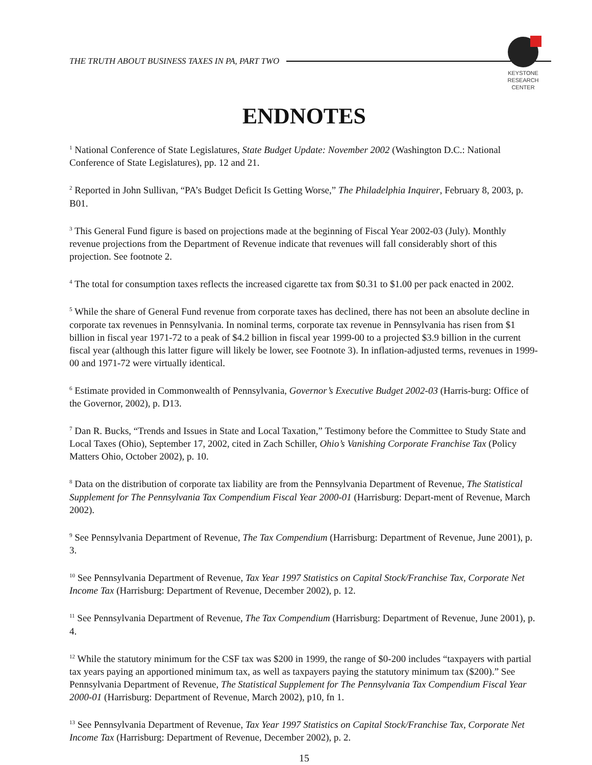KEYSTONE
RESEARCH
CENTER
THE TRUTH ABOUT BUSINESS TAXES IN PA, PART TWO
ENDNOTES
<sup>1</sup> National Conference of State Legislatures, State Budget Update: November 2002 (Washington D.C.: National Conference of State Legislatures), pp. 12 and 21.
<sup>2</sup> Reported in John Sullivan, “PA’s Budget Deficit Is Getting Worse,” The Philadelphia Inquirer, February 8, 2003, p. B01.
<sup>3</sup> This General Fund figure is based on projections made at the beginning of Fiscal Year 2002-03 (July). Monthly revenue projections from the Department of Revenue indicate that revenues will fall considerably short of this projection. See footnote 2.
<sup>4</sup> The total for consumption taxes reflects the increased cigarette tax from $0.31 to $1.00 per pack enacted in 2002.
<sup>5</sup> While the share of General Fund revenue from corporate taxes has declined, there has not been an absolute decline in corporate tax revenues in Pennsylvania. In nominal terms, corporate tax revenue in Pennsylvania has risen from $1 billion in fiscal year 1971-72 to a peak of $4.2 billion in fiscal year 1999-00 to a projected $3.9 billion in the current fiscal year (although this latter figure will likely be lower, see Footnote 3). In inflation-adjusted terms, revenues in 1999-00 and 1971-72 were virtually identical.
<sup>6</sup> Estimate provided in Commonwealth of Pennsylvania, Governor’s Executive Budget 2002-03 (Harris-burg: Office of the Governor, 2002), p. D13.
<sup>7</sup> Dan R. Bucks, “Trends and Issues in State and Local Taxation,” Testimony before the Committee to Study State and Local Taxes (Ohio), September 17, 2002, cited in Zach Schiller, Ohio’s Vanishing Corporate Franchise Tax (Policy Matters Ohio, October 2002), p. 10.
<sup>8</sup> Data on the distribution of corporate tax liability are from the Pennsylvania Department of Revenue, The Statistical Supplement for The Pennsylvania Tax Compendium Fiscal Year 2000-01 (Harrisburg: Depart-ment of Revenue, March 2002).
<sup>9</sup> See Pennsylvania Department of Revenue, The Tax Compendium (Harrisburg: Department of Revenue, June 2001), p. 3.
<sup>10</sup> See Pennsylvania Department of Revenue, Tax Year 1997 Statistics on Capital Stock/Franchise Tax, Corporate Net Income Tax (Harrisburg: Department of Revenue, December 2002), p. 12.
<sup>11</sup> See Pennsylvania Department of Revenue, The Tax Compendium (Harrisburg: Department of Revenue, June 2001), p. 4.
<sup>12</sup> While the statutory minimum for the CSF tax was $200 in 1999, the range of $0-200 includes “taxpayers with partial tax years paying an apportioned minimum tax, as well as taxpayers paying the statutory minimum tax ($200).” See Pennsylvania Department of Revenue, The Statistical Supplement for The Pennsylvania Tax Compendium Fiscal Year 2000-01 (Harrisburg: Department of Revenue, March 2002), p10, fn 1.
<sup>13</sup> See Pennsylvania Department of Revenue, Tax Year 1997 Statistics on Capital Stock/Franchise Tax, Corporate Net Income Tax (Harrisburg: Department of Revenue, December 2002), p. 2.
15